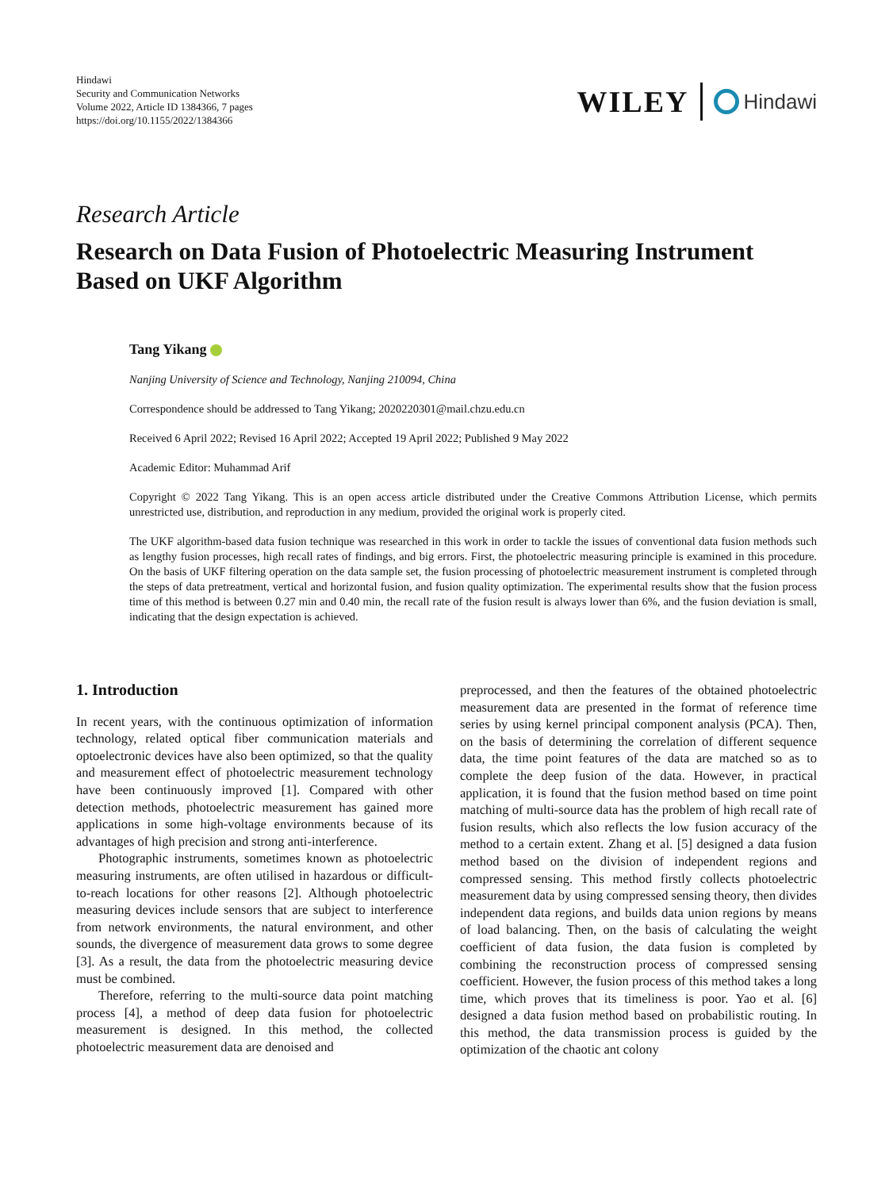Hindawi
Security and Communication Networks
Volume 2022, Article ID 1384366, 7 pages
https://doi.org/10.1155/2022/1384366
WILEY Hindawi
Research Article
Research on Data Fusion of Photoelectric Measuring Instrument Based on UKF Algorithm
Tang Yikang
Nanjing University of Science and Technology, Nanjing 210094, China
Correspondence should be addressed to Tang Yikang; 2020220301@mail.chzu.edu.cn
Received 6 April 2022; Revised 16 April 2022; Accepted 19 April 2022; Published 9 May 2022
Academic Editor: Muhammad Arif
Copyright © 2022 Tang Yikang. This is an open access article distributed under the Creative Commons Attribution License, which permits unrestricted use, distribution, and reproduction in any medium, provided the original work is properly cited.
The UKF algorithm-based data fusion technique was researched in this work in order to tackle the issues of conventional data fusion methods such as lengthy fusion processes, high recall rates of findings, and big errors. First, the photoelectric measuring principle is examined in this procedure. On the basis of UKF filtering operation on the data sample set, the fusion processing of photoelectric measurement instrument is completed through the steps of data pretreatment, vertical and horizontal fusion, and fusion quality optimization. The experimental results show that the fusion process time of this method is between 0.27 min and 0.40 min, the recall rate of the fusion result is always lower than 6%, and the fusion deviation is small, indicating that the design expectation is achieved.
1. Introduction
In recent years, with the continuous optimization of information technology, related optical fiber communication materials and optoelectronic devices have also been optimized, so that the quality and measurement effect of photoelectric measurement technology have been continuously improved [1]. Compared with other detection methods, photoelectric measurement has gained more applications in some high-voltage environments because of its advantages of high precision and strong anti-interference.
Photographic instruments, sometimes known as photoelectric measuring instruments, are often utilised in hazardous or difficult-to-reach locations for other reasons [2]. Although photoelectric measuring devices include sensors that are subject to interference from network environments, the natural environment, and other sounds, the divergence of measurement data grows to some degree [3]. As a result, the data from the photoelectric measuring device must be combined.
Therefore, referring to the multi-source data point matching process [4], a method of deep data fusion for photoelectric measurement is designed. In this method, the collected photoelectric measurement data are denoised and
preprocessed, and then the features of the obtained photoelectric measurement data are presented in the format of reference time series by using kernel principal component analysis (PCA). Then, on the basis of determining the correlation of different sequence data, the time point features of the data are matched so as to complete the deep fusion of the data. However, in practical application, it is found that the fusion method based on time point matching of multi-source data has the problem of high recall rate of fusion results, which also reflects the low fusion accuracy of the method to a certain extent. Zhang et al. [5] designed a data fusion method based on the division of independent regions and compressed sensing. This method firstly collects photoelectric measurement data by using compressed sensing theory, then divides independent data regions, and builds data union regions by means of load balancing. Then, on the basis of calculating the weight coefficient of data fusion, the data fusion is completed by combining the reconstruction process of compressed sensing coefficient. However, the fusion process of this method takes a long time, which proves that its timeliness is poor. Yao et al. [6] designed a data fusion method based on probabilistic routing. In this method, the data transmission process is guided by the optimization of the chaotic ant colony